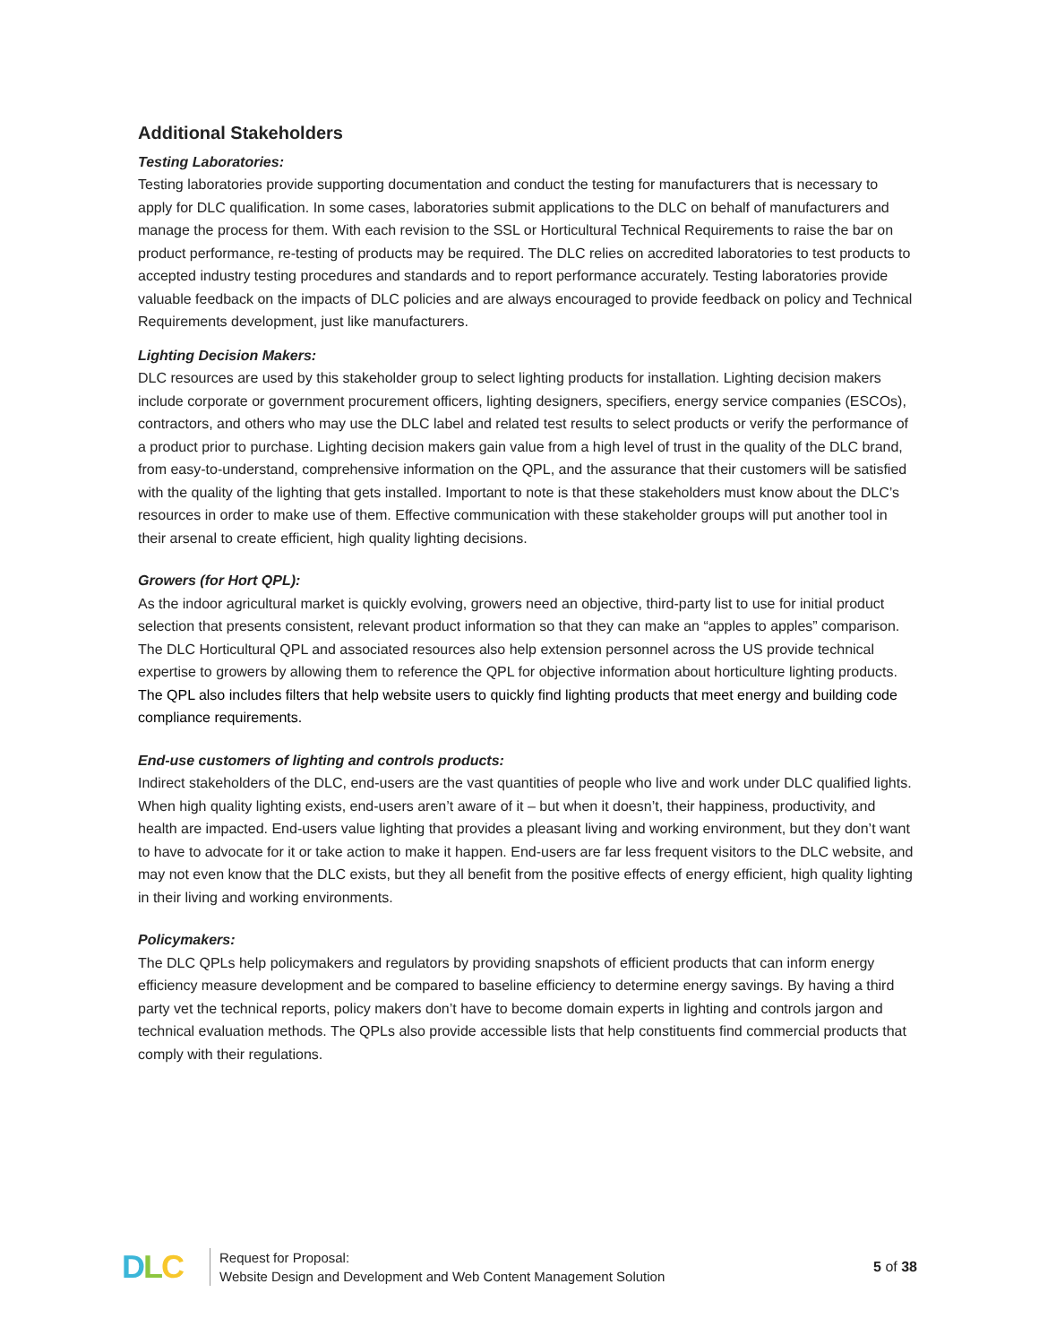Additional Stakeholders
Testing Laboratories:
Testing laboratories provide supporting documentation and conduct the testing for manufacturers that is necessary to apply for DLC qualification. In some cases, laboratories submit applications to the DLC on behalf of manufacturers and manage the process for them. With each revision to the SSL or Horticultural Technical Requirements to raise the bar on product performance, re-testing of products may be required. The DLC relies on accredited laboratories to test products to accepted industry testing procedures and standards and to report performance accurately. Testing laboratories provide valuable feedback on the impacts of DLC policies and are always encouraged to provide feedback on policy and Technical Requirements development, just like manufacturers.
Lighting Decision Makers:
DLC resources are used by this stakeholder group to select lighting products for installation. Lighting decision makers include corporate or government procurement officers, lighting designers, specifiers, energy service companies (ESCOs), contractors, and others who may use the DLC label and related test results to select products or verify the performance of a product prior to purchase. Lighting decision makers gain value from a high level of trust in the quality of the DLC brand, from easy-to-understand, comprehensive information on the QPL, and the assurance that their customers will be satisfied with the quality of the lighting that gets installed. Important to note is that these stakeholders must know about the DLC’s resources in order to make use of them. Effective communication with these stakeholder groups will put another tool in their arsenal to create efficient, high quality lighting decisions.
Growers (for Hort QPL):
As the indoor agricultural market is quickly evolving, growers need an objective, third-party list to use for initial product selection that presents consistent, relevant product information so that they can make an “apples to apples” comparison. The DLC Horticultural QPL and associated resources also help extension personnel across the US provide technical expertise to growers by allowing them to reference the QPL for objective information about horticulture lighting products. The QPL also includes filters that help website users to quickly find lighting products that meet energy and building code compliance requirements.
End-use customers of lighting and controls products:
Indirect stakeholders of the DLC, end-users are the vast quantities of people who live and work under DLC qualified lights. When high quality lighting exists, end-users aren’t aware of it – but when it doesn’t, their happiness, productivity, and health are impacted. End-users value lighting that provides a pleasant living and working environment, but they don’t want to have to advocate for it or take action to make it happen. End-users are far less frequent visitors to the DLC website, and may not even know that the DLC exists, but they all benefit from the positive effects of energy efficient, high quality lighting in their living and working environments.
Policymakers:
The DLC QPLs help policymakers and regulators by providing snapshots of efficient products that can inform energy efficiency measure development and be compared to baseline efficiency to determine energy savings. By having a third party vet the technical reports, policy makers don’t have to become domain experts in lighting and controls jargon and technical evaluation methods. The QPLs also provide accessible lists that help constituents find commercial products that comply with their regulations.
DLC
Request for Proposal:
Website Design and Development and Web Content Management Solution
5 of 38